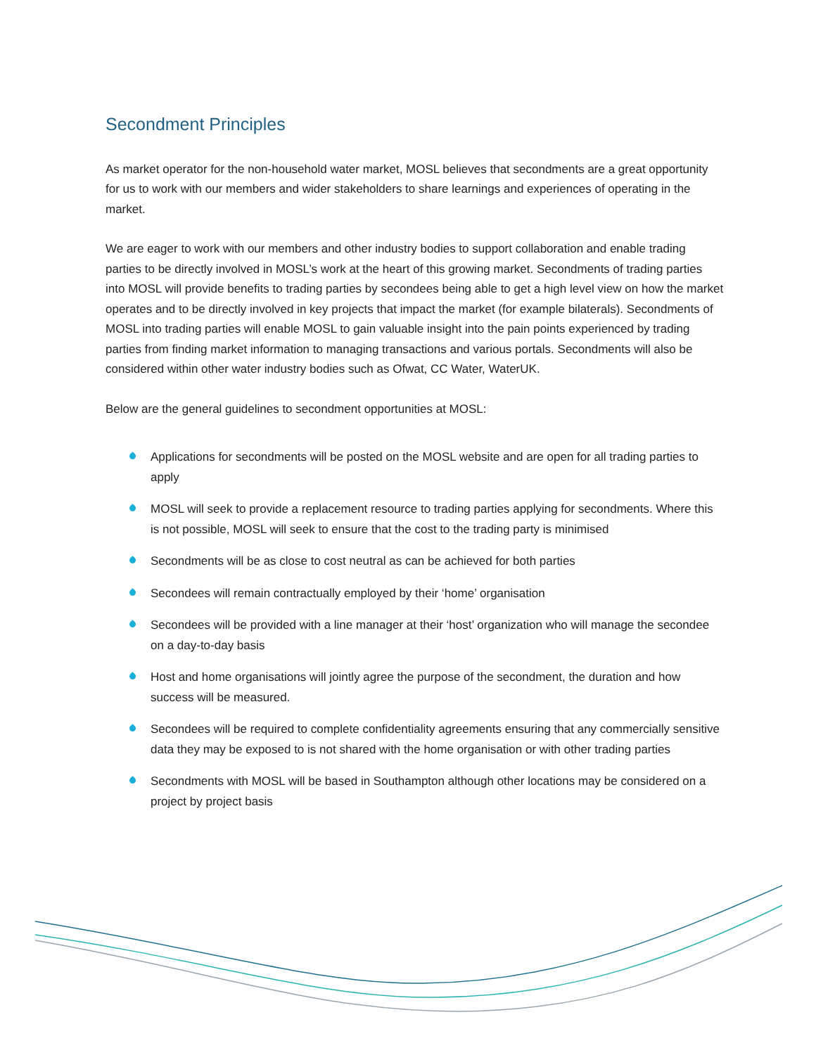Secondment Principles
As market operator for the non-household water market, MOSL believes that secondments are a great opportunity for us to work with our members and wider stakeholders to share learnings and experiences of operating in the market.
We are eager to work with our members and other industry bodies to support collaboration and enable trading parties to be directly involved in MOSL’s work at the heart of this growing market. Secondments of trading parties into MOSL will provide benefits to trading parties by secondees being able to get a high level view on how the market operates and to be directly involved in key projects that impact the market (for example bilaterals). Secondments of MOSL into trading parties will enable MOSL to gain valuable insight into the pain points experienced by trading parties from finding market information to managing transactions and various portals. Secondments will also be considered within other water industry bodies such as Ofwat, CC Water, WaterUK.
Below are the general guidelines to secondment opportunities at MOSL:
Applications for secondments will be posted on the MOSL website and are open for all trading parties to apply
MOSL will seek to provide a replacement resource to trading parties applying for secondments. Where this is not possible, MOSL will seek to ensure that the cost to the trading party is minimised
Secondments will be as close to cost neutral as can be achieved for both parties
Secondees will remain contractually employed by their ‘home’ organisation
Secondees will be provided with a line manager at their ‘host’ organization who will manage the secondee on a day-to-day basis
Host and home organisations will jointly agree the purpose of the secondment, the duration and how success will be measured.
Secondees will be required to complete confidentiality agreements ensuring that any commercially sensitive data they may be exposed to is not shared with the home organisation or with other trading parties
Secondments with MOSL will be based in Southampton although other locations may be considered on a project by project basis